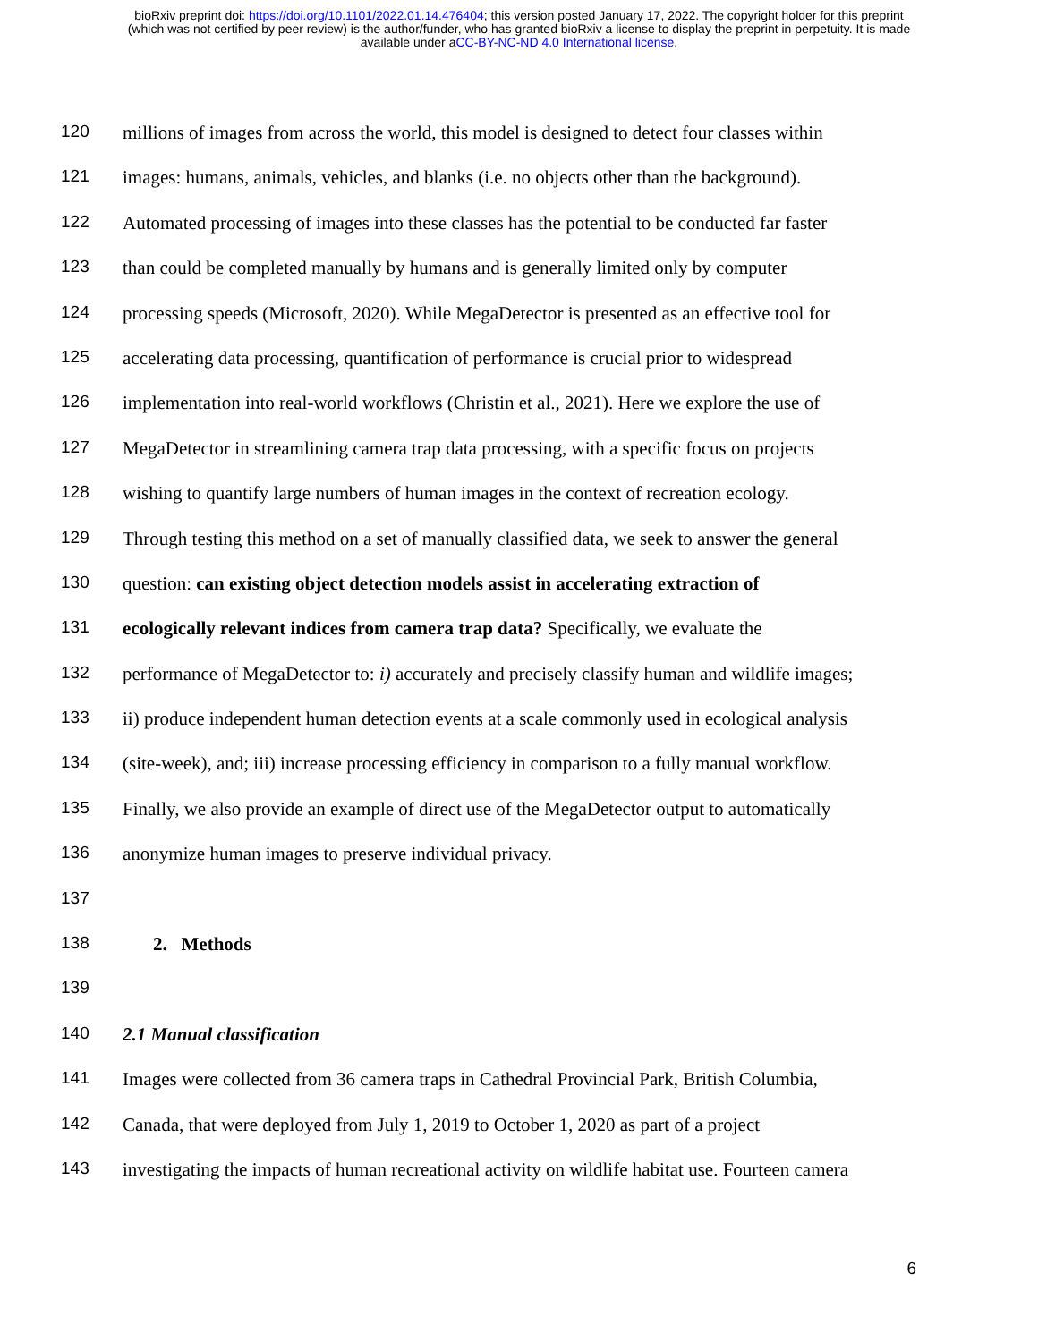bioRxiv preprint doi: https://doi.org/10.1101/2022.01.14.476404; this version posted January 17, 2022. The copyright holder for this preprint
(which was not certified by peer review) is the author/funder, who has granted bioRxiv a license to display the preprint in perpetuity. It is made
available under aCC-BY-NC-ND 4.0 International license.
120 millions of images from across the world, this model is designed to detect four classes within
121 images: humans, animals, vehicles, and blanks (i.e. no objects other than the background).
122 Automated processing of images into these classes has the potential to be conducted far faster
123 than could be completed manually by humans and is generally limited only by computer
124 processing speeds (Microsoft, 2020). While MegaDetector is presented as an effective tool for
125 accelerating data processing, quantification of performance is crucial prior to widespread
126 implementation into real-world workflows (Christin et al., 2021). Here we explore the use of
127 MegaDetector in streamlining camera trap data processing, with a specific focus on projects
128 wishing to quantify large numbers of human images in the context of recreation ecology.
129 Through testing this method on a set of manually classified data, we seek to answer the general
130 question: can existing object detection models assist in accelerating extraction of
131 ecologically relevant indices from camera trap data? Specifically, we evaluate the
132 performance of MegaDetector to: i) accurately and precisely classify human and wildlife images;
133 ii) produce independent human detection events at a scale commonly used in ecological analysis
134 (site-week), and; iii) increase processing efficiency in comparison to a fully manual workflow.
135 Finally, we also provide an example of direct use of the MegaDetector output to automatically
136 anonymize human images to preserve individual privacy.
137
138 2. Methods
139
140 2.1 Manual classification
141 Images were collected from 36 camera traps in Cathedral Provincial Park, British Columbia,
142 Canada, that were deployed from July 1, 2019 to October 1, 2020 as part of a project
143 investigating the impacts of human recreational activity on wildlife habitat use. Fourteen camera
6